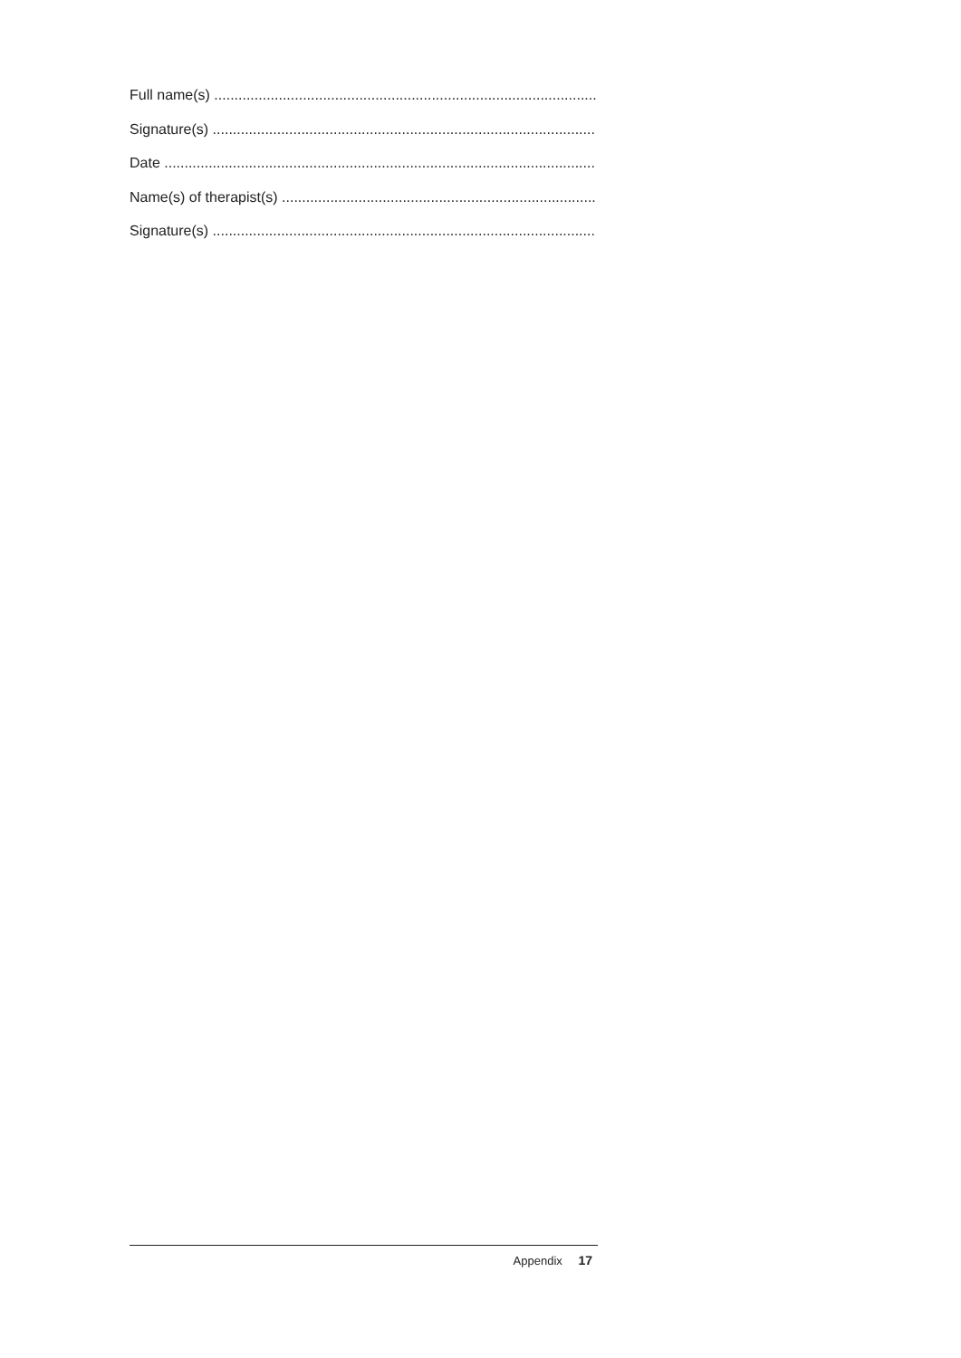Full name(s) ...................................................................................................
Signature(s) ...................................................................................................
Date ...............................................................................................................
Name(s) of therapist(s) ..............................................................................
Signature(s) ...................................................................................................
Appendix 17